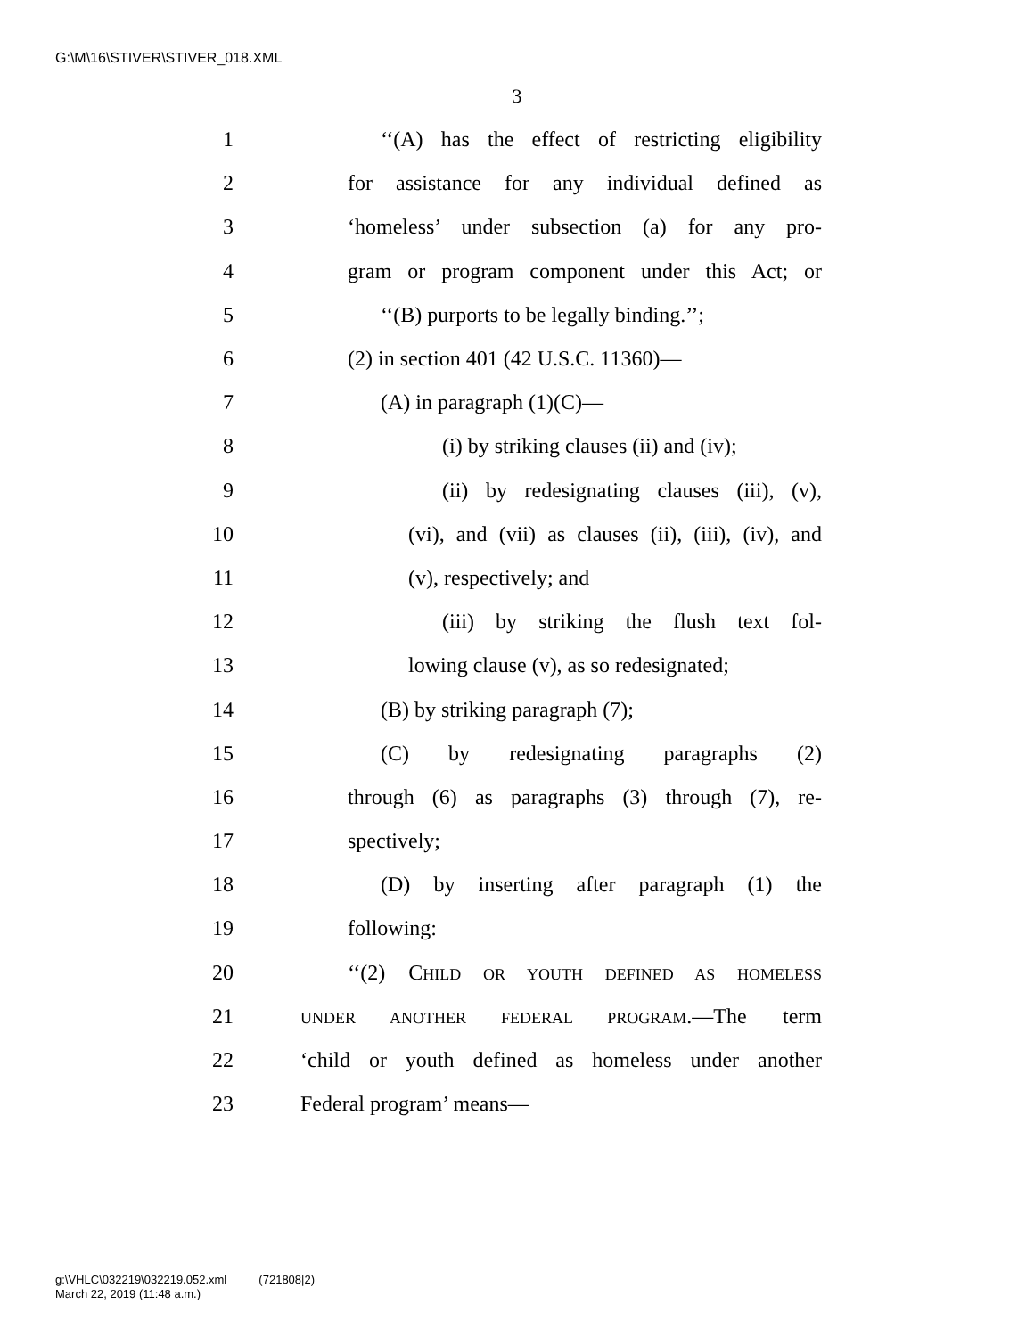G:\M\16\STIVER\STIVER_018.XML
3
1 ‘‘(A) has the effect of restricting eligibility
2 for assistance for any individual defined as
3 ‘homeless’ under subsection (a) for any pro-
4 gram or program component under this Act; or
5 ‘‘(B) purports to be legally binding.’’;
6 (2) in section 401 (42 U.S.C. 11360)—
7 (A) in paragraph (1)(C)—
8 (i) by striking clauses (ii) and (iv);
9 (ii) by redesignating clauses (iii), (v),
10 (vi), and (vii) as clauses (ii), (iii), (iv), and
11 (v), respectively; and
12 (iii) by striking the flush text fol-
13 lowing clause (v), as so redesignated;
14 (B) by striking paragraph (7);
15 (C) by redesignating paragraphs (2)
16 through (6) as paragraphs (3) through (7), re-
17 spectively;
18 (D) by inserting after paragraph (1) the
19 following:
20 ‘‘(2) CHILD OR YOUTH DEFINED AS HOMELESS
21 UNDER ANOTHER FEDERAL PROGRAM.—The term
22 ‘child or youth defined as homeless under another
23 Federal program’ means—
g:\VHLC\032219\032219.052.xml (721808|2)
March 22, 2019 (11:48 a.m.)